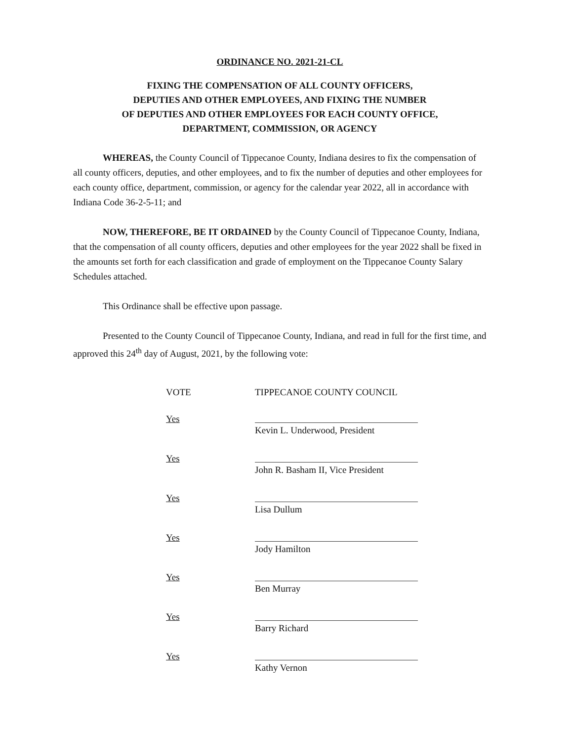ORDINANCE NO. 2021-21-CL
FIXING THE COMPENSATION OF ALL COUNTY OFFICERS,
DEPUTIES AND OTHER EMPLOYEES, AND FIXING THE NUMBER
OF DEPUTIES AND OTHER EMPLOYEES FOR EACH COUNTY OFFICE,
DEPARTMENT, COMMISSION, OR AGENCY
WHEREAS, the County Council of Tippecanoe County, Indiana desires to fix the compensation of all county officers, deputies, and other employees, and to fix the number of deputies and other employees for each county office, department, commission, or agency for the calendar year 2022, all in accordance with Indiana Code 36-2-5-11; and
NOW, THEREFORE, BE IT ORDAINED by the County Council of Tippecanoe County, Indiana, that the compensation of all county officers, deputies and other employees for the year 2022 shall be fixed in the amounts set forth for each classification and grade of employment on the Tippecanoe County Salary Schedules attached.
This Ordinance shall be effective upon passage.
Presented to the County Council of Tippecanoe County, Indiana, and read in full for the first time, and approved this 24<sup>th</sup> day of August, 2021, by the following vote:
VOTE TIPPECANOE COUNTY COUNCIL
Yes
Kevin L. Underwood, President
Yes
John R. Basham II, Vice President
Yes
Lisa Dullum
Yes
Jody Hamilton
Yes
Ben Murray
Yes
Barry Richard
Yes
Kathy Vernon